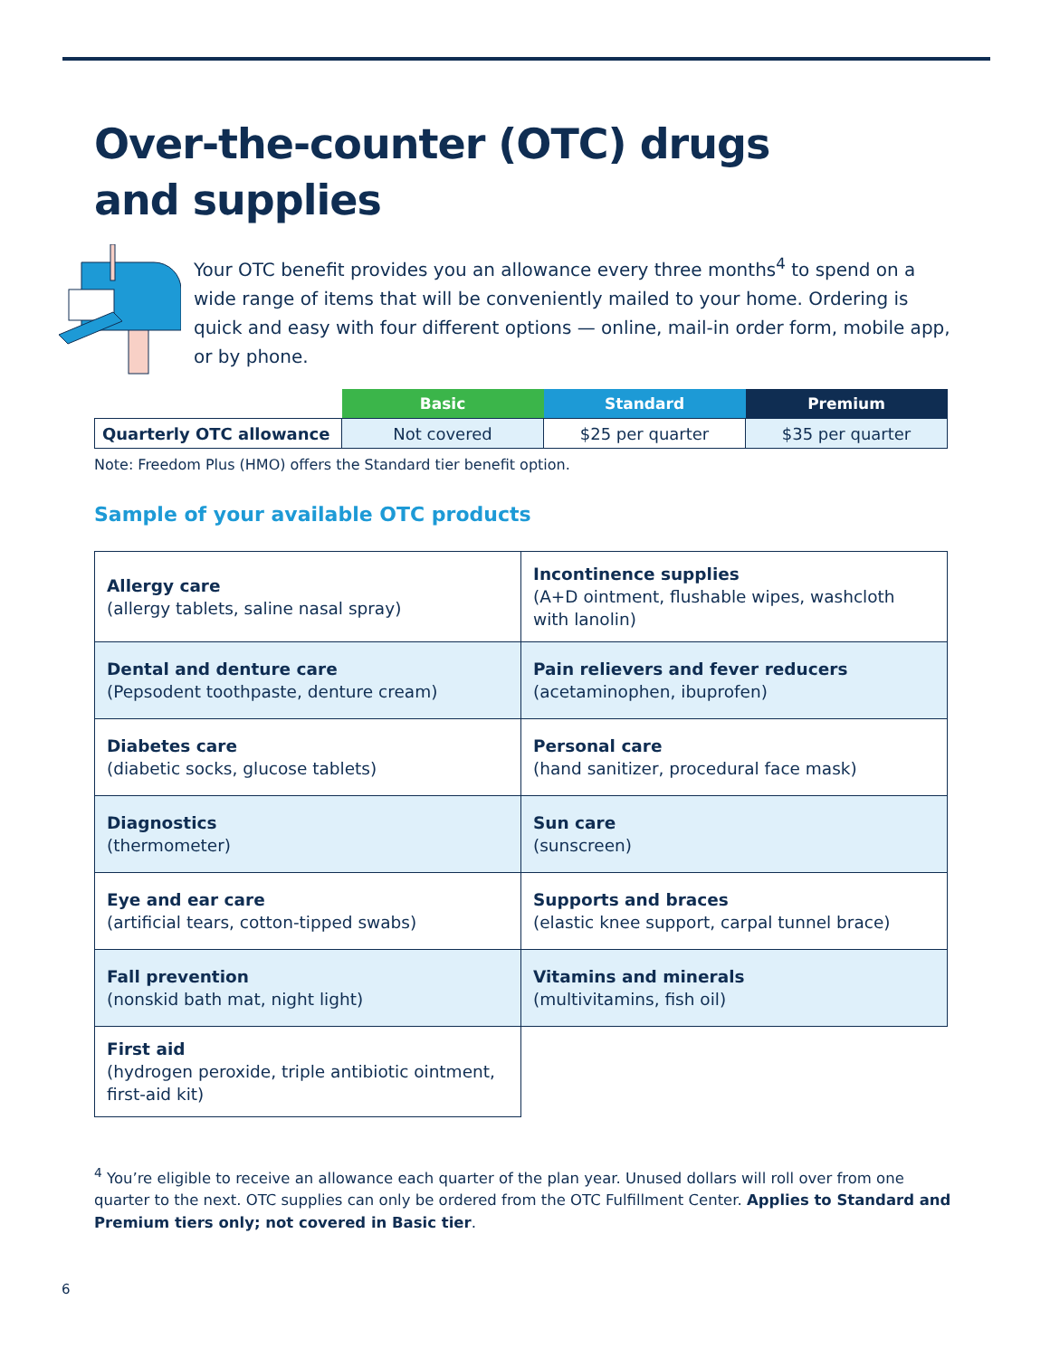Over-the-counter (OTC) drugs
and supplies
Your OTC benefit provides you an allowance every three months<sup>4</sup> to spend on a wide range of items that will be conveniently mailed to your home. Ordering is quick and easy with four different options — online, mail-in order form, mobile app, or by phone.
| | Basic | Standard | Premium |
| Quarterly OTC allowance | Not covered | $25 per quarter | $35 per quarter |
Note: Freedom Plus (HMO) offers the Standard tier benefit option.
Sample of your available OTC products
| Allergy care (allergy tablets, saline nasal spray) | Incontinence supplies (A+D ointment, flushable wipes, washcloth with lanolin) |
| Dental and denture care (Pepsodent toothpaste, denture cream) | Pain relievers and fever reducers (acetaminophen, ibuprofen) |
| Diabetes care (diabetic socks, glucose tablets) | Personal care (hand sanitizer, procedural face mask) |
| Diagnostics (thermometer) | Sun care (sunscreen) |
| Eye and ear care (artificial tears, cotton-tipped swabs) | Supports and braces (elastic knee support, carpal tunnel brace) |
| Fall prevention (nonskid bath mat, night light) | Vitamins and minerals (multivitamins, fish oil) |
| First aid (hydrogen peroxide, triple antibiotic ointment, first-aid kit) | |
<sup>4</sup> You’re eligible to receive an allowance each quarter of the plan year. Unused dollars will roll over from one quarter to the next. OTC supplies can only be ordered from the OTC Fulfillment Center. Applies to Standard and Premium tiers only; not covered in Basic tier.
6